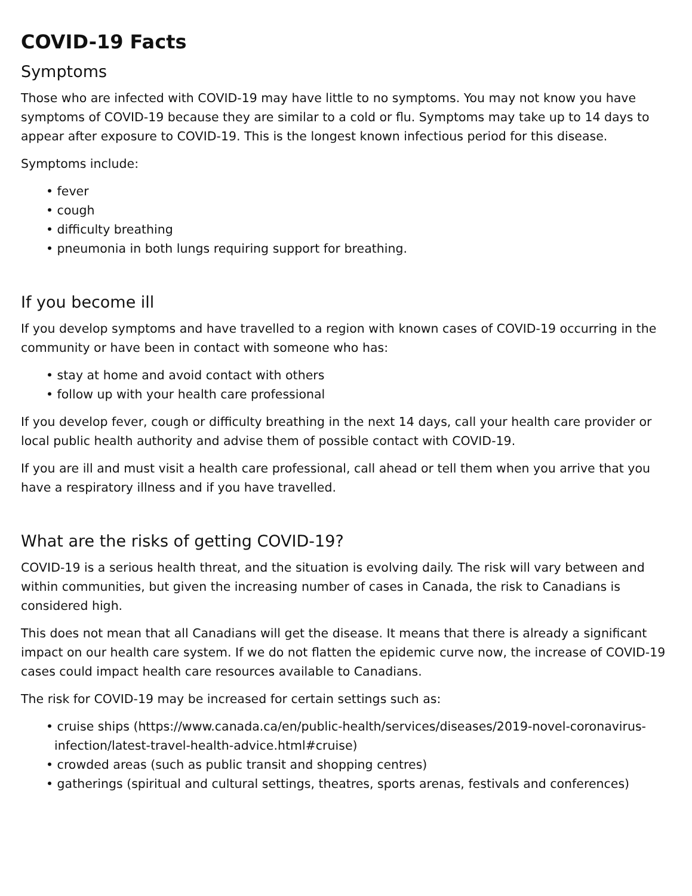COVID-19 Facts
Symptoms
Those who are infected with COVID-19 may have little to no symptoms. You may not know you have symptoms of COVID-19 because they are similar to a cold or flu. Symptoms may take up to 14 days to appear after exposure to COVID-19. This is the longest known infectious period for this disease.
Symptoms include:
• fever
• cough
• difficulty breathing
• pneumonia in both lungs requiring support for breathing.
If you become ill
If you develop symptoms and have travelled to a region with known cases of COVID-19 occurring in the community or have been in contact with someone who has:
• stay at home and avoid contact with others
• follow up with your health care professional
If you develop fever, cough or difficulty breathing in the next 14 days, call your health care provider or local public health authority and advise them of possible contact with COVID-19.
If you are ill and must visit a health care professional, call ahead or tell them when you arrive that you have a respiratory illness and if you have travelled.
What are the risks of getting COVID-19?
COVID-19 is a serious health threat, and the situation is evolving daily. The risk will vary between and within communities, but given the increasing number of cases in Canada, the risk to Canadians is considered high.
This does not mean that all Canadians will get the disease. It means that there is already a significant impact on our health care system. If we do not flatten the epidemic curve now, the increase of COVID-19 cases could impact health care resources available to Canadians.
The risk for COVID-19 may be increased for certain settings such as:
• cruise ships (https://www.canada.ca/en/public-health/services/diseases/2019-novel-coronavirus-infection/latest-travel-health-advice.html#cruise)
• crowded areas (such as public transit and shopping centres)
• gatherings (spiritual and cultural settings, theatres, sports arenas, festivals and conferences)